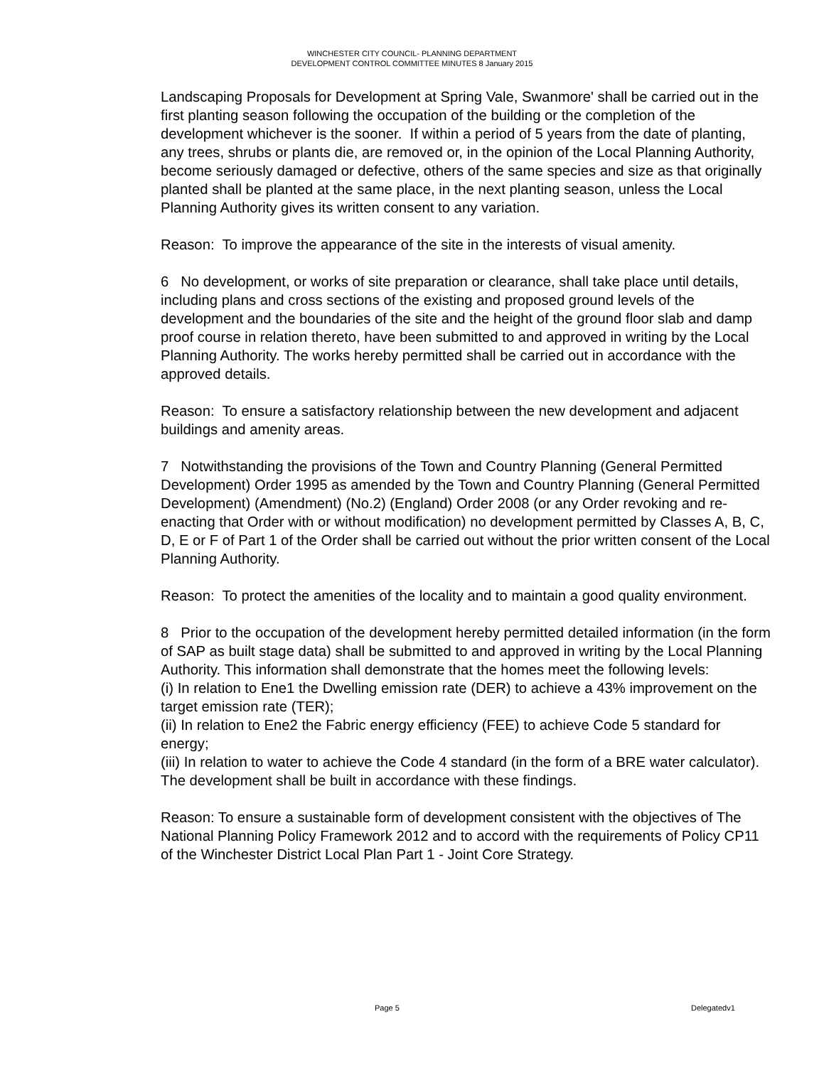WINCHESTER CITY COUNCIL- PLANNING DEPARTMENT
DEVELOPMENT CONTROL COMMITTEE MINUTES 8 January 2015
Landscaping Proposals for Development at Spring Vale, Swanmore' shall be carried out in the first planting season following the occupation of the building or the completion of the development whichever is the sooner. If within a period of 5 years from the date of planting, any trees, shrubs or plants die, are removed or, in the opinion of the Local Planning Authority, become seriously damaged or defective, others of the same species and size as that originally planted shall be planted at the same place, in the next planting season, unless the Local Planning Authority gives its written consent to any variation.
Reason: To improve the appearance of the site in the interests of visual amenity.
6 No development, or works of site preparation or clearance, shall take place until details, including plans and cross sections of the existing and proposed ground levels of the development and the boundaries of the site and the height of the ground floor slab and damp proof course in relation thereto, have been submitted to and approved in writing by the Local Planning Authority. The works hereby permitted shall be carried out in accordance with the approved details.
Reason: To ensure a satisfactory relationship between the new development and adjacent buildings and amenity areas.
7 Notwithstanding the provisions of the Town and Country Planning (General Permitted Development) Order 1995 as amended by the Town and Country Planning (General Permitted Development) (Amendment) (No.2) (England) Order 2008 (or any Order revoking and re-enacting that Order with or without modification) no development permitted by Classes A, B, C, D, E or F of Part 1 of the Order shall be carried out without the prior written consent of the Local Planning Authority.
Reason: To protect the amenities of the locality and to maintain a good quality environment.
8 Prior to the occupation of the development hereby permitted detailed information (in the form of SAP as built stage data) shall be submitted to and approved in writing by the Local Planning Authority. This information shall demonstrate that the homes meet the following levels:
(i) In relation to Ene1 the Dwelling emission rate (DER) to achieve a 43% improvement on the target emission rate (TER);
(ii) In relation to Ene2 the Fabric energy efficiency (FEE) to achieve Code 5 standard for energy;
(iii) In relation to water to achieve the Code 4 standard (in the form of a BRE water calculator).
The development shall be built in accordance with these findings.
Reason: To ensure a sustainable form of development consistent with the objectives of The National Planning Policy Framework 2012 and to accord with the requirements of Policy CP11 of the Winchester District Local Plan Part 1 - Joint Core Strategy.
Page 5 Delegatedv1